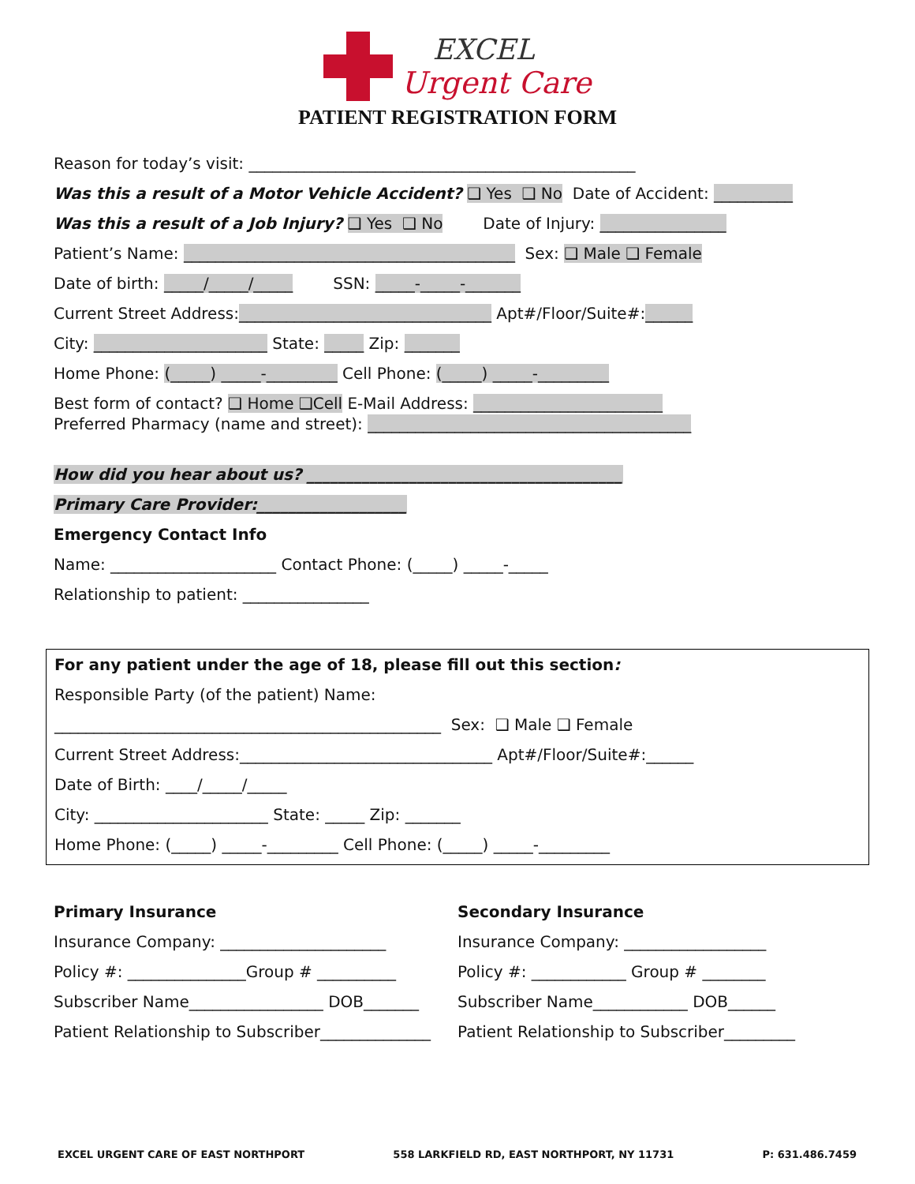EXCEL
Urgent Care
PATIENT REGISTRATION FORM
Reason for today’s visit: _________________________________________________
Was this a result of a Motor Vehicle Accident? ❑ Yes ❑ No Date of Accident: __________
Was this a result of a Job Injury? ❑ Yes ❑ No Date of Injury: ________________
Patient’s Name: __________________________________________ Sex: ❑ Male ❑ Female
Date of birth: _____/_____/_____ SSN: _____-_____-_______
Current Street Address:________________________________ Apt#/Floor/Suite#:______
City: ______________________ State: _____ Zip: _______
Home Phone: (_____) _____-_________ Cell Phone: (_____) _____-_________
Best form of contact? ❑ Home ❑Cell E-Mail Address: ________________________
Preferred Pharmacy (name and street): _________________________________________
How did you hear about us? ________________________________________
Primary Care Provider:___________________
Emergency Contact Info
Name: _____________________ Contact Phone: (_____) _____-_____
Relationship to patient: ________________
For any patient under the age of 18, please fill out this section:
Responsible Party (of the patient) Name:
_________________________________________________ Sex: ❑ Male ❑ Female
Current Street Address:________________________________ Apt#/Floor/Suite#:______
Date of Birth: ____/_____/_____
City: ______________________ State: _____ Zip: _______
Home Phone: (_____) _____-_________ Cell Phone: (_____) _____-_________
Primary Insurance
Insurance Company: _____________________
Policy #: _______________Group # __________
Subscriber Name_________________ DOB_______
Patient Relationship to Subscriber______________
Secondary Insurance
Insurance Company: __________________
Policy #: ____________ Group # ________
Subscriber Name____________ DOB______
Patient Relationship to Subscriber_________
EXCEL URGENT CARE OF EAST NORTHPORT 558 LARKFIELD RD, EAST NORTHPORT, NY 11731 P: 631.486.7459